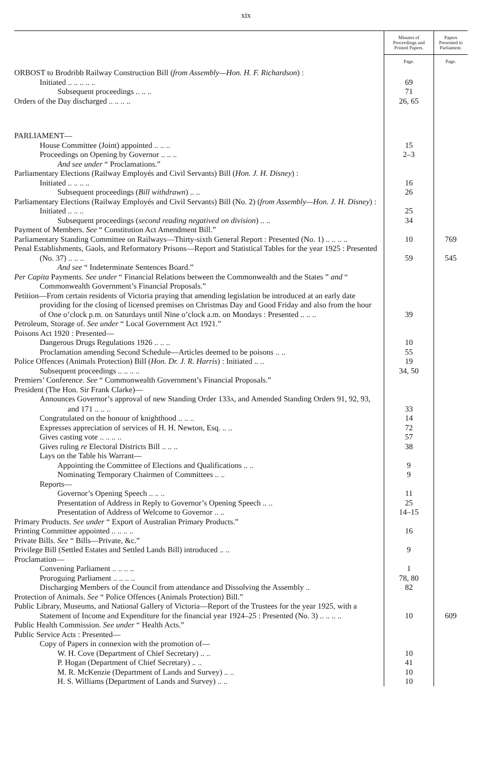xix
| | Minutes of Proceedings and Printed Papers. | Papers Presented to Parliament. |
| --- | --- | --- |
| | Page. | Page. |
| ORBOST to Brodribb Railway Construction Bill ( from Assembly—Hon. H. F. Richardson ) : | | |
| Initiated .. .. .. .. .. | 69 | |
| Subsequent proceedings .. .. .. | 71 | |
| Orders of the Day discharged .. .. .. .. | 26, 65 | |
| PARLIAMENT— | | |
| House Committee (Joint) appointed .. .. .. | 15 | |
| Proceedings on Opening by Governor .. .. .. | 2–3 | |
| And see under “ Proclamations.” | | |
| Parliamentary Elections (Railway Employés and Civil Servants) Bill ( Hon. J. H. Disney ) : | | |
| Initiated .. .. .. .. | 16 | |
| Subsequent proceedings ( Bill withdrawn ) .. .. | 26 | |
| Parliamentary Elections (Railway Employés and Civil Servants) Bill (No. 2) ( from Assembly—Hon. J. H. Disney ) : Initiated .. .. .. | 25 | |
| Subsequent proceedings ( second reading negatived on division ) .. .. | 34 | |
| Payment of Members. See “ Constitution Act Amendment Bill.” | | |
| Parliamentary Standing Committee on Railways—Thirty-sixth General Report : Presented (No. 1) .. .. .. .. | 10 | 769 |
| Penal Establishments, Gaols, and Reformatory Prisons—Report and Statistical Tables for the year 1925 : Presented (No. 37) .. .. .. | 59 | 545 |
| And see “ Indeterminate Sentences Board.” | | |
| Per Capita Payments. See under “ Financial Relations between the Commonwealth and the States ” and “ Commonwealth Government’s Financial Proposals.” | | |
| Petition—From certain residents of Victoria praying that amending legislation be introduced at an early date providing for the closing of licensed premises on Christmas Day and Good Friday and also from the hour of One o’clock p.m. on Saturdays until Nine o’clock a.m. on Mondays : Presented .. .. .. | 39 | |
| Petroleum, Storage of. See under “ Local Government Act 1921.” | | |
| Poisons Act 1920 : Presented— | | |
| Dangerous Drugs Regulations 1926 .. .. .. | 10 | |
| Proclamation amending Second Schedule—Articles deemed to be poisons .. .. | 55 | |
| Police Offences (Animals Protection) Bill ( Hon. Dr. J. R. Harris ) : Initiated .. .. | 19 | |
| Subsequent proceedings .. .. .. .. | 34, 50 | |
| Premiers’ Conference. See “ Commonwealth Government’s Financial Proposals.” | | |
| President (The Hon. Sir Frank Clarke)— | | |
| Announces Governor’s approval of new Standing Order 133 A , and Amended Standing Orders 91, 92, 93, and 171 .. .. .. | 33 | |
| Congratulated on the honour of knighthood .. .. .. | 14 | |
| Expresses appreciation of services of H. H. Newton, Esq. .. .. | 72 | |
| Gives casting vote .. .. .. .. | 57 | |
| Gives ruling re Electoral Districts Bill .. .. .. | 38 | |
| Lays on the Table his Warrant— | | |
| Appointing the Committee of Elections and Qualifications .. .. | 9 | |
| Nominating Temporary Chairmen of Committees .. .. | 9 | |
| Reports— | | |
| Governor’s Opening Speech .. .. .. | 11 | |
| Presentation of Address in Reply to Governor’s Opening Speech .. .. | 25 | |
| Presentation of Address of Welcome to Governor .. .. | 14–15 | |
| Primary Products. See under “ Export of Australian Primary Products.” | | |
| Printing Committee appointed .. .. .. .. | 16 | |
| Private Bills. See “ Bills—Private, &c.” | | |
| Privilege Bill (Settled Estates and Settled Lands Bill) introduced .. .. | 9 | |
| Proclamation— | | |
| Convening Parliament .. .. .. .. | 1 | |
| Proroguing Parliament .. .. .. .. | 78, 80 | |
| Discharging Members of the Council from attendance and Dissolving the Assembly .. | 82 | |
| Protection of Animals. See “ Police Offences (Animals Protection) Bill.” | | |
| Public Library, Museums, and National Gallery of Victoria—Report of the Trustees for the year 1925, with a Statement of Income and Expenditure for the financial year 1924–25 : Presented (No. 3) .. .. .. .. | 10 | 609 |
| Public Health Commission. See under “ Health Acts.” | | |
| Public Service Acts : Presented— | | |
| Copy of Papers in connexion with the promotion of— | | |
| W. H. Cove (Department of Chief Secretary) .. .. | 10 | |
| P. Hogan (Department of Chief Secretary) .. .. | 41 | |
| M. R. McKenzie (Department of Lands and Survey) .. .. | 10 | |
| H. S. Williams (Department of Lands and Survey) .. .. | 10 | |